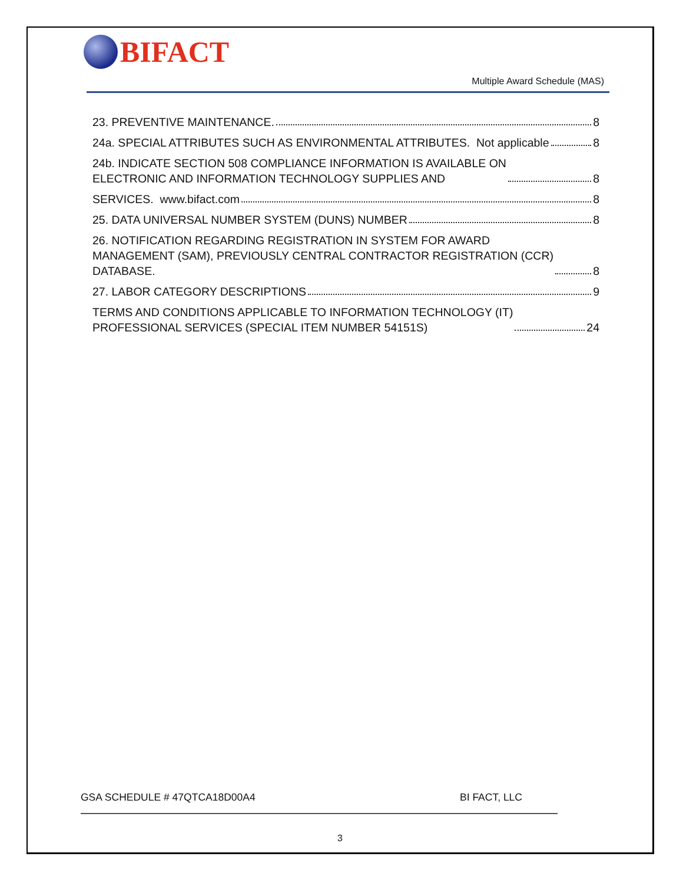BIFACT
Multiple Award Schedule (MAS)
23. PREVENTIVE MAINTENANCE. 8
24a. SPECIAL ATTRIBUTES SUCH AS ENVIRONMENTAL ATTRIBUTES. Not applicable 8
24b. INDICATE SECTION 508 COMPLIANCE INFORMATION IS AVAILABLE ON
ELECTRONIC AND INFORMATION TECHNOLOGY SUPPLIES AND 8
SERVICES. www.bifact.com 8
25. DATA UNIVERSAL NUMBER SYSTEM (DUNS) NUMBER 8
26. NOTIFICATION REGARDING REGISTRATION IN SYSTEM FOR AWARD
MANAGEMENT (SAM), PREVIOUSLY CENTRAL CONTRACTOR REGISTRATION (CCR)
DATABASE. 8
27. LABOR CATEGORY DESCRIPTIONS 9
TERMS AND CONDITIONS APPLICABLE TO INFORMATION TECHNOLOGY (IT)
PROFESSIONAL SERVICES (SPECIAL ITEM NUMBER 54151S) 24
GSA SCHEDULE # 47QTCA18D00A4 BI FACT, LLC
3